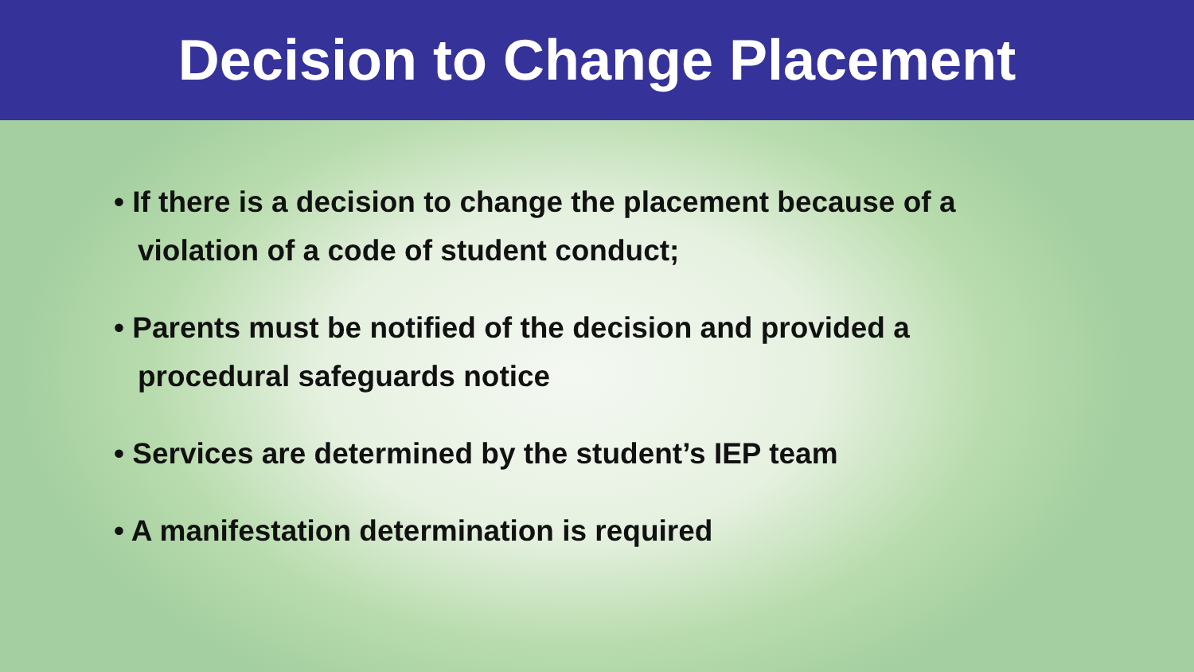Decision to Change Placement
• If there is a decision to change the placement because of a violation of a code of student conduct;
• Parents must be notified of the decision and provided a procedural safeguards notice
• Services are determined by the student’s IEP team
• A manifestation determination is required